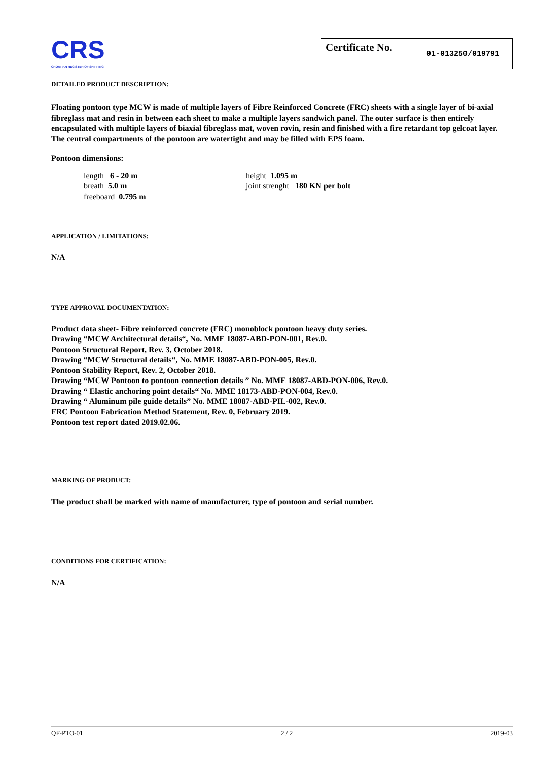CRS
CROATIAN REGISTER OF SHIPPING
Certificate No. 01-013250/019791
DETAILED PRODUCT DESCRIPTION:
Floating pontoon type MCW is made of multiple layers of Fibre Reinforced Concrete (FRC) sheets with a single layer of bi-axial fibreglass mat and resin in between each sheet to make a multiple layers sandwich panel. The outer surface is then entirely encapsulated with multiple layers of biaxial fibreglass mat, woven rovin, resin and finished with a fire retardant top gelcoat layer. The central compartments of the pontoon are watertight and may be filled with EPS foam.
Pontoon dimensions:
length 6 - 20 m
breath 5.0 m
freeboard 0.795 m
height 1.095 m
joint strenght 180 KN per bolt
APPLICATION / LIMITATIONS:
N/A
TYPE APPROVAL DOCUMENTATION:
Product data sheet- Fibre reinforced concrete (FRC) monoblock pontoon heavy duty series.
Drawing “MCW Architectural details“, No. MME 18087-ABD-PON-001, Rev.0.
Pontoon Structural Report, Rev. 3, October 2018.
Drawing “MCW Structural details“, No. MME 18087-ABD-PON-005, Rev.0.
Pontoon Stability Report, Rev. 2, October 2018.
Drawing “MCW Pontoon to pontoon connection details ” No. MME 18087-ABD-PON-006, Rev.0.
Drawing “ Elastic anchoring point details“ No. MME 18173-ABD-PON-004, Rev.0.
Drawing “ Aluminum pile guide details” No. MME 18087-ABD-PIL-002, Rev.0.
FRC Pontoon Fabrication Method Statement, Rev. 0, February 2019.
Pontoon test report dated 2019.02.06.
MARKING OF PRODUCT:
The product shall be marked with name of manufacturer, type of pontoon and serial number.
CONDITIONS FOR CERTIFICATION:
N/A
QF-PTO-01 2 / 2 2019-03